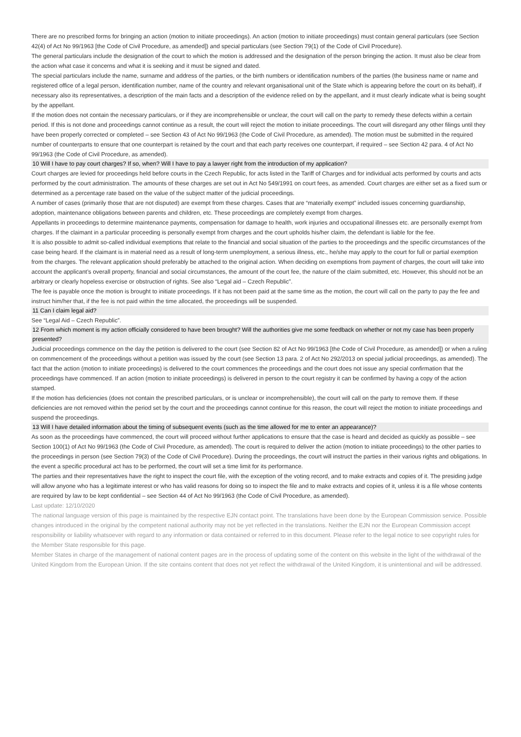There are no prescribed forms for bringing an action (motion to initiate proceedings). An action (motion to initiate proceedings) must contain general particulars (see Section 42(4) of Act No 99/1963 [the Code of Civil Procedure, as amended]) and special particulars (see Section 79(1) of the Code of Civil Procedure).
The general particulars include the designation of the court to which the motion is addressed and the designation of the person bringing the action. It must also be clear from the action what case it concerns and what it is seeking and it must be signed and dated.
The special particulars include the name, surname and address of the parties, or the birth numbers or identification numbers of the parties (the business name or name and registered office of a legal person, identification number, name of the country and relevant organisational unit of the State which is appearing before the court on its behalf), if necessary also its representatives, a description of the main facts and a description of the evidence relied on by the appellant, and it must clearly indicate what is being sought by the appellant.
If the motion does not contain the necessary particulars, or if they are incomprehensible or unclear, the court will call on the party to remedy these defects within a certain period. If this is not done and proceedings cannot continue as a result, the court will reject the motion to initiate proceedings. The court will disregard any other filings until they have been properly corrected or completed – see Section 43 of Act No 99/1963 (the Code of Civil Procedure, as amended). The motion must be submitted in the required number of counterparts to ensure that one counterpart is retained by the court and that each party receives one counterpart, if required – see Section 42 para. 4 of Act No 99/1963 (the Code of Civil Procedure, as amended).
10 Will I have to pay court charges? If so, when? Will I have to pay a lawyer right from the introduction of my application?
Court charges are levied for proceedings held before courts in the Czech Republic, for acts listed in the Tariff of Charges and for individual acts performed by courts and acts performed by the court administration. The amounts of these charges are set out in Act No 549/1991 on court fees, as amended. Court charges are either set as a fixed sum or determined as a percentage rate based on the value of the subject matter of the judicial proceedings.
A number of cases (primarily those that are not disputed) are exempt from these charges. Cases that are “materially exempt” included issues concerning guardianship, adoption, maintenance obligations between parents and children, etc. These proceedings are completely exempt from charges.
Appellants in proceedings to determine maintenance payments, compensation for damage to health, work injuries and occupational illnesses etc. are personally exempt from charges. If the claimant in a particular proceeding is personally exempt from charges and the court upholds his/her claim, the defendant is liable for the fee.
It is also possible to admit so-called individual exemptions that relate to the financial and social situation of the parties to the proceedings and the specific circumstances of the case being heard. If the claimant is in material need as a result of long-term unemployment, a serious illness, etc., he/she may apply to the court for full or partial exemption from the charges. The relevant application should preferably be attached to the original action. When deciding on exemptions from payment of charges, the court will take into account the applicant’s overall property, financial and social circumstances, the amount of the court fee, the nature of the claim submitted, etc. However, this should not be an arbitrary or clearly hopeless exercise or obstruction of rights. See also “Legal aid – Czech Republic”.
The fee is payable once the motion is brought to initiate proceedings. If it has not been paid at the same time as the motion, the court will call on the party to pay the fee and instruct him/her that, if the fee is not paid within the time allocated, the proceedings will be suspended.
11 Can I claim legal aid?
See “Legal Aid – Czech Republic”.
12 From which moment is my action officially considered to have been brought? Will the authorities give me some feedback on whether or not my case has been properly presented?
Judicial proceedings commence on the day the petition is delivered to the court (see Section 82 of Act No 99/1963 [the Code of Civil Procedure, as amended]) or when a ruling on commencement of the proceedings without a petition was issued by the court (see Section 13 para. 2 of Act No 292/2013 on special judicial proceedings, as amended). The fact that the action (motion to initiate proceedings) is delivered to the court commences the proceedings and the court does not issue any special confirmation that the proceedings have commenced. If an action (motion to initiate proceedings) is delivered in person to the court registry it can be confirmed by having a copy of the action stamped.
If the motion has deficiencies (does not contain the prescribed particulars, or is unclear or incomprehensible), the court will call on the party to remove them. If these deficiencies are not removed within the period set by the court and the proceedings cannot continue for this reason, the court will reject the motion to initiate proceedings and suspend the proceedings.
13 Will I have detailed information about the timing of subsequent events (such as the time allowed for me to enter an appearance)?
As soon as the proceedings have commenced, the court will proceed without further applications to ensure that the case is heard and decided as quickly as possible – see Section 100(1) of Act No 99/1963 (the Code of Civil Procedure, as amended). The court is required to deliver the action (motion to initiate proceedings) to the other parties to the proceedings in person (see Section 79(3) of the Code of Civil Procedure). During the proceedings, the court will instruct the parties in their various rights and obligations. In the event a specific procedural act has to be performed, the court will set a time limit for its performance.
The parties and their representatives have the right to inspect the court file, with the exception of the voting record, and to make extracts and copies of it. The presiding judge will allow anyone who has a legitimate interest or who has valid reasons for doing so to inspect the file and to make extracts and copies of it, unless it is a file whose contents are required by law to be kept confidential – see Section 44 of Act No 99/1963 (the Code of Civil Procedure, as amended).
Last update: 12/10/2020
The national language version of this page is maintained by the respective EJN contact point. The translations have been done by the European Commission service. Possible changes introduced in the original by the competent national authority may not be yet reflected in the translations. Neither the EJN nor the European Commission accept responsibility or liability whatsoever with regard to any information or data contained or referred to in this document. Please refer to the legal notice to see copyright rules for the Member State responsible for this page.
Member States in charge of the management of national content pages are in the process of updating some of the content on this website in the light of the withdrawal of the United Kingdom from the European Union. If the site contains content that does not yet reflect the withdrawal of the United Kingdom, it is unintentional and will be addressed.